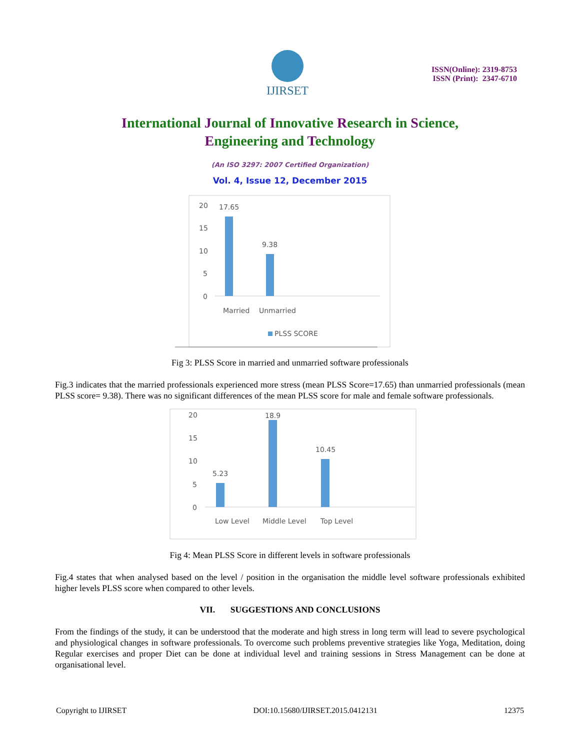IJIRSET
ISSN(Online): 2319-8753
ISSN (Print): 2347-6710
International Journal of Innovative Research in Science,
Engineering and Technology
(An ISO 3297: 2007 Certified Organization)
Vol. 4, Issue 12, December 2015
20
15
10
5
0
17.65
9.38
Married
Unmarried
PLSS SCORE
Fig 3: PLSS Score in married and unmarried software professionals
Fig.3 indicates that the married professionals experienced more stress (mean PLSS Score=17.65) than unmarried professionals (mean PLSS score= 9.38). There was no significant differences of the mean PLSS score for male and female software professionals.
20
15
10
5
0
5.23
18.9
10.45
Low Level
Middle Level
Top Level
Fig 4: Mean PLSS Score in different levels in software professionals
Fig.4 states that when analysed based on the level / position in the organisation the middle level software professionals exhibited higher levels PLSS score when compared to other levels.
VII. SUGGESTIONS AND CONCLUSIONS
From the findings of the study, it can be understood that the moderate and high stress in long term will lead to severe psychological and physiological changes in software professionals. To overcome such problems preventive strategies like Yoga, Meditation, doing Regular exercises and proper Diet can be done at individual level and training sessions in Stress Management can be done at organisational level.
Copyright to IJIRSET DOI:10.15680/IJIRSET.2015.0412131 12375